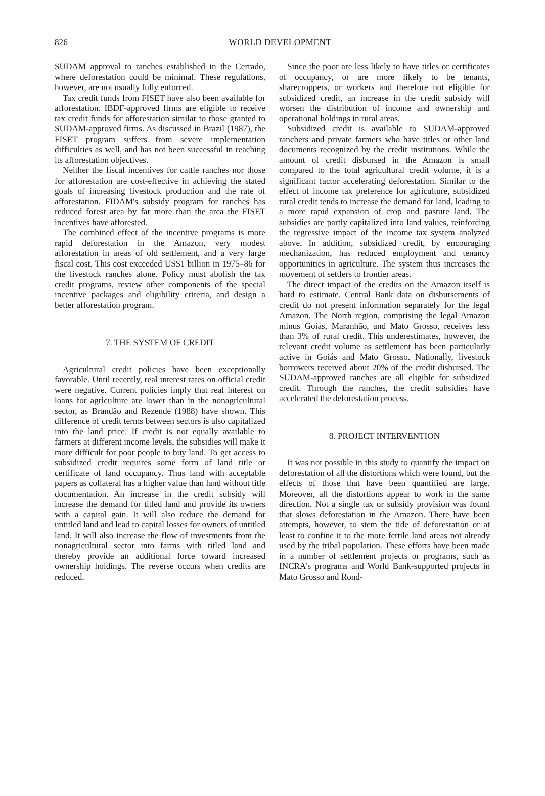826
WORLD DEVELOPMENT
SUDAM approval to ranches established in the Cerrado, where deforestation could be minimal. These regulations, however, are not usually fully enforced.
Tax credit funds from FISET have also been available for afforestation. IBDF-approved firms are eligible to receive tax credit funds for afforestation similar to those granted to SUDAM-approved firms. As discussed in Brazil (1987), the FISET program suffers from severe implementation difficulties as well, and has not been successful in reaching its afforestation objectives.
Neither the fiscal incentives for cattle ranches nor those for afforestation are cost-effective in achieving the stated goals of increasing livestock production and the rate of afforestation. FIDAM's subsidy program for ranches has reduced forest area by far more than the area the FISET incentives have afforested.
The combined effect of the incentive programs is more rapid deforestation in the Amazon, very modest afforestation in areas of old settlement, and a very large fiscal cost. This cost exceeded US$1 billion in 1975–86 for the livestock ranches alone. Policy must abolish the tax credit programs, review other components of the special incentive packages and eligibility criteria, and design a better afforestation program.
7. THE SYSTEM OF CREDIT
Agricultural credit policies have been exceptionally favorable. Until recently, real interest rates on official credit were negative. Current policies imply that real interest on loans for agriculture are lower than in the nonagricultural sector, as Brandão and Rezende (1988) have shown. This difference of credit terms between sectors is also capitalized into the land price. If credit is not equally available to farmers at different income levels, the subsidies will make it more difficult for poor people to buy land. To get access to subsidized credit requires some form of land title or certificate of land occupancy. Thus land with acceptable papers as collateral has a higher value than land without title documentation. An increase in the credit subsidy will increase the demand for titled land and provide its owners with a capital gain. It will also reduce the demand for untitled land and lead to capital losses for owners of untitled land. It will also increase the flow of investments from the nonagricultural sector into farms with titled land and thereby provide an additional force toward increased ownership holdings. The reverse occurs when credits are reduced.
Since the poor are less likely to have titles or certificates of occupancy, or are more likely to be tenants, sharecroppers, or workers and therefore not eligible for subsidized credit, an increase in the credit subsidy will worsen the distribution of income and ownership and operational holdings in rural areas.
Subsidized credit is available to SUDAM-approved ranchers and private farmers who have titles or other land documents recognized by the credit institutions. While the amount of credit disbursed in the Amazon is small compared to the total agricultural credit volume, it is a significant factor accelerating deforestation. Similar to the effect of income tax preference for agriculture, subsidized rural credit tends to increase the demand for land, leading to a more rapid expansion of crop and pasture land. The subsidies are partly capitalized into land values, reinforcing the regressive impact of the income tax system analyzed above. In addition, subsidized credit, by encouraging mechanization, has reduced employment and tenancy opportunities in agriculture. The system thus increases the movement of settlers to frontier areas.
The direct impact of the credits on the Amazon itself is hard to estimate. Central Bank data on disbursements of credit do not present information separately for the legal Amazon. The North region, comprising the legal Amazon minus Goiás, Maranhão, and Mato Grosso, receives less than 3% of rural credit. This underestimates, however, the relevant credit volume as settlement has been particularly active in Goiás and Mato Grosso. Nationally, livestock borrowers received about 20% of the credit disbursed. The SUDAM-approved ranches are all eligible for subsidized credit. Through the ranches, the credit subsidies have accelerated the deforestation process.
8. PROJECT INTERVENTION
It was not possible in this study to quantify the impact on deforestation of all the distortions which were found, but the effects of those that have been quantified are large. Moreover, all the distortions appear to work in the same direction. Not a single tax or subsidy provision was found that slows deforestation in the Amazon. There have been attempts, however, to stem the tide of deforestation or at least to confine it to the more fertile land areas not already used by the tribal population. These efforts have been made in a number of settlement projects or programs, such as INCRA's programs and World Bank-supported projects in Mato Grosso and Rond-